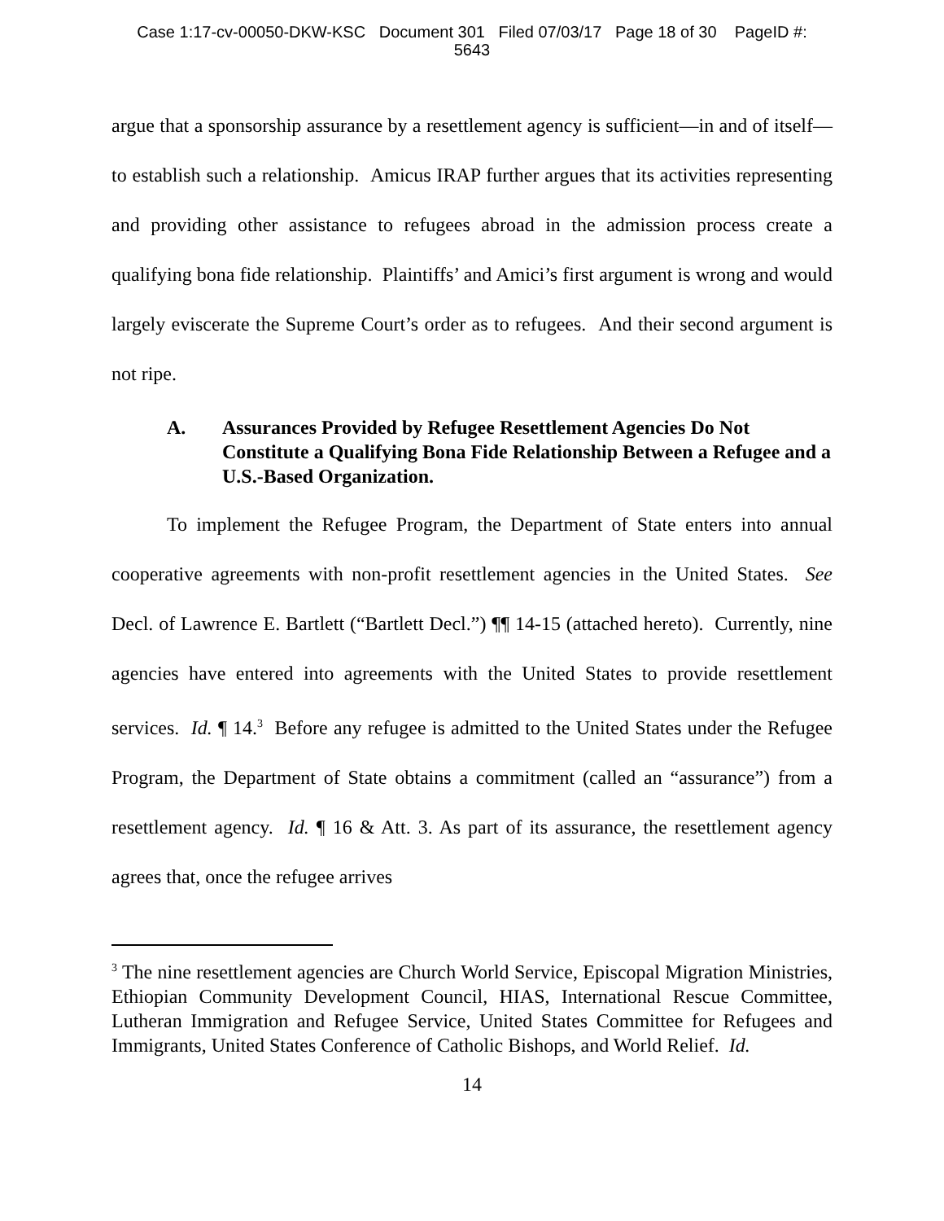Case 1:17-cv-00050-DKW-KSC Document 301 Filed 07/03/17 Page 18 of 30 PageID #:
5643
argue that a sponsorship assurance by a resettlement agency is sufficient—in and of itself—to establish such a relationship. Amicus IRAP further argues that its activities representing and providing other assistance to refugees abroad in the admission process create a qualifying bona fide relationship. Plaintiffs’ and Amici’s first argument is wrong and would largely eviscerate the Supreme Court’s order as to refugees. And their second argument is not ripe.
A. Assurances Provided by Refugee Resettlement Agencies Do Not Constitute a Qualifying Bona Fide Relationship Between a Refugee and a U.S.-Based Organization.
To implement the Refugee Program, the Department of State enters into annual cooperative agreements with non-profit resettlement agencies in the United States. See Decl. of Lawrence E. Bartlett (“Bartlett Decl.”) ¶¶ 14-15 (attached hereto). Currently, nine agencies have entered into agreements with the United States to provide resettlement services. Id. ¶ 14.<sup>3</sup> Before any refugee is admitted to the United States under the Refugee Program, the Department of State obtains a commitment (called an “assurance”) from a resettlement agency. Id. ¶ 16 & Att. 3. As part of its assurance, the resettlement agency agrees that, once the refugee arrives
<sup>3</sup> The nine resettlement agencies are Church World Service, Episcopal Migration Ministries, Ethiopian Community Development Council, HIAS, International Rescue Committee, Lutheran Immigration and Refugee Service, United States Committee for Refugees and Immigrants, United States Conference of Catholic Bishops, and World Relief. Id.
14